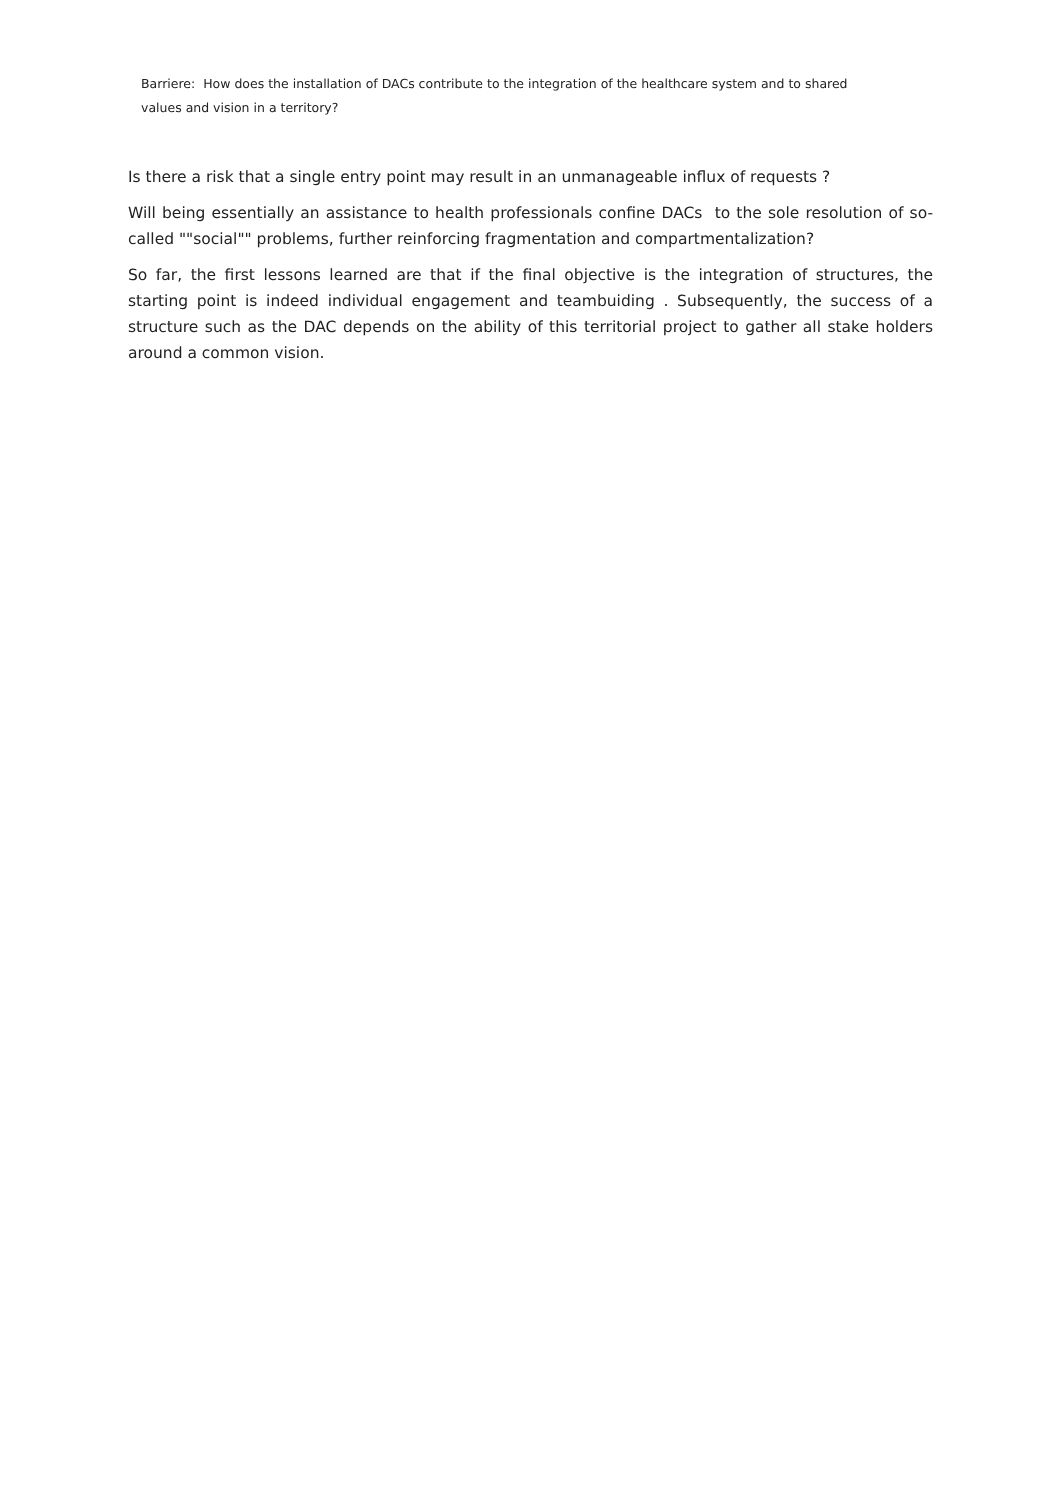Barriere: How does the installation of DACs contribute to the integration of the healthcare system and to shared values and vision in a territory?
Is there a risk that a single entry point may result in an unmanageable influx of requests ?
Will being essentially an assistance to health professionals confine DACs to the sole resolution of so-called ""social"" problems, further reinforcing fragmentation and compartmentalization?
So far, the first lessons learned are that if the final objective is the integration of structures, the starting point is indeed individual engagement and teambuiding . Subsequently, the success of a structure such as the DAC depends on the ability of this territorial project to gather all stake holders around a common vision.